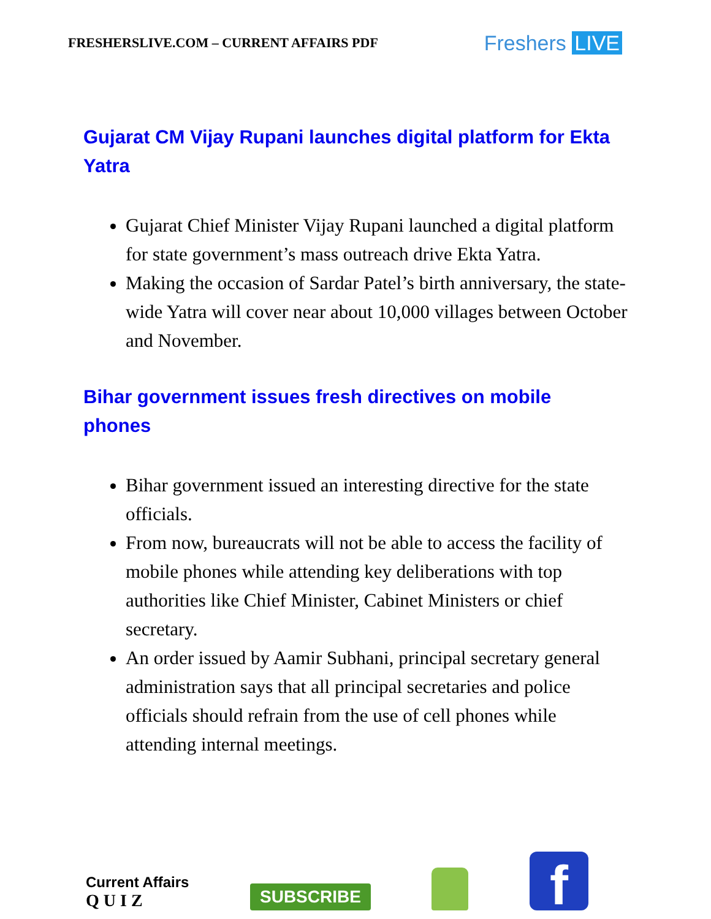FRESHERSLIVE.COM – CURRENT AFFAIRS PDF
Freshers LIVE
Gujarat CM Vijay Rupani launches digital platform for Ekta Yatra
Gujarat Chief Minister Vijay Rupani launched a digital platform for state government’s mass outreach drive Ekta Yatra.
Making the occasion of Sardar Patel’s birth anniversary, the state-wide Yatra will cover near about 10,000 villages between October and November.
Bihar government issues fresh directives on mobile phones
Bihar government issued an interesting directive for the state officials.
From now, bureaucrats will not be able to access the facility of mobile phones while attending key deliberations with top authorities like Chief Minister, Cabinet Ministers or chief secretary.
An order issued by Aamir Subhani, principal secretary general administration says that all principal secretaries and police officials should refrain from the use of cell phones while attending internal meetings.
Current Affairs
Q U I Z
SUBSCRIBE
f